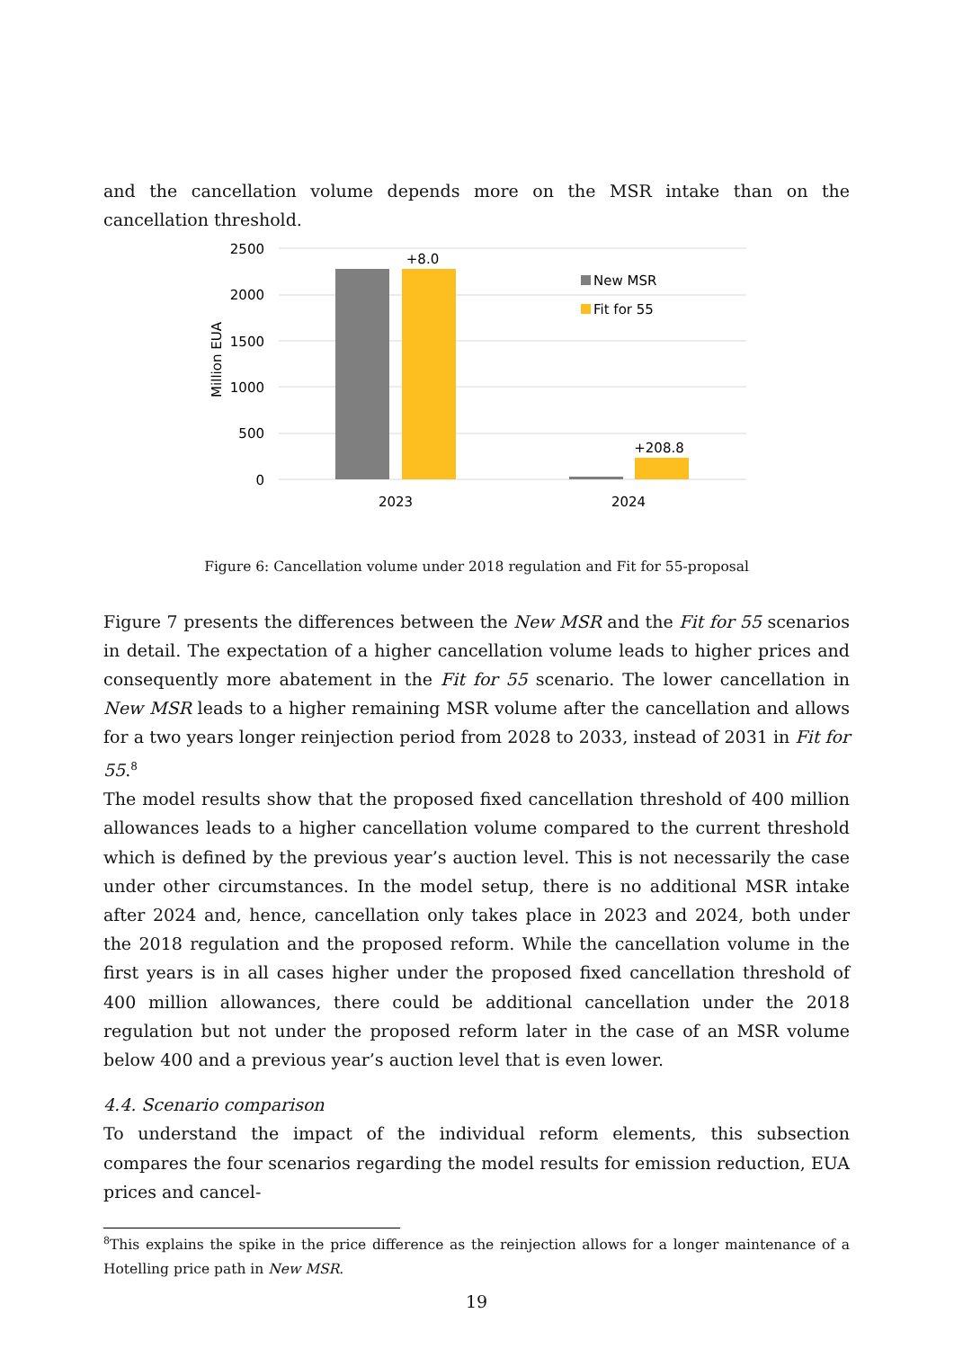and the cancellation volume depends more on the MSR intake than on the cancellation threshold.
2500
2000
1500
1000
500
0
Million EUA
+8.0
+208.8
2023
2024
New MSR
Fit for 55
Figure 6: Cancellation volume under 2018 regulation and Fit for 55-proposal
Figure 7 presents the differences between the New MSR and the Fit for 55 scenarios in detail. The expectation of a higher cancellation volume leads to higher prices and consequently more abatement in the Fit for 55 scenario. The lower cancellation in New MSR leads to a higher remaining MSR volume after the cancellation and allows for a two years longer reinjection period from 2028 to 2033, instead of 2031 in Fit for 55.<sup>8</sup>
The model results show that the proposed fixed cancellation threshold of 400 million allowances leads to a higher cancellation volume compared to the current threshold which is defined by the previous year’s auction level. This is not necessarily the case under other circumstances. In the model setup, there is no additional MSR intake after 2024 and, hence, cancellation only takes place in 2023 and 2024, both under the 2018 regulation and the proposed reform. While the cancellation volume in the first years is in all cases higher under the proposed fixed cancellation threshold of 400 million allowances, there could be additional cancellation under the 2018 regulation but not under the proposed reform later in the case of an MSR volume below 400 and a previous year’s auction level that is even lower.
4.4. Scenario comparison
To understand the impact of the individual reform elements, this subsection compares the four scenarios regarding the model results for emission reduction, EUA prices and cancel-
<sup>8</sup> This explains the spike in the price difference as the reinjection allows for a longer maintenance of a Hotelling price path in New MSR.
19